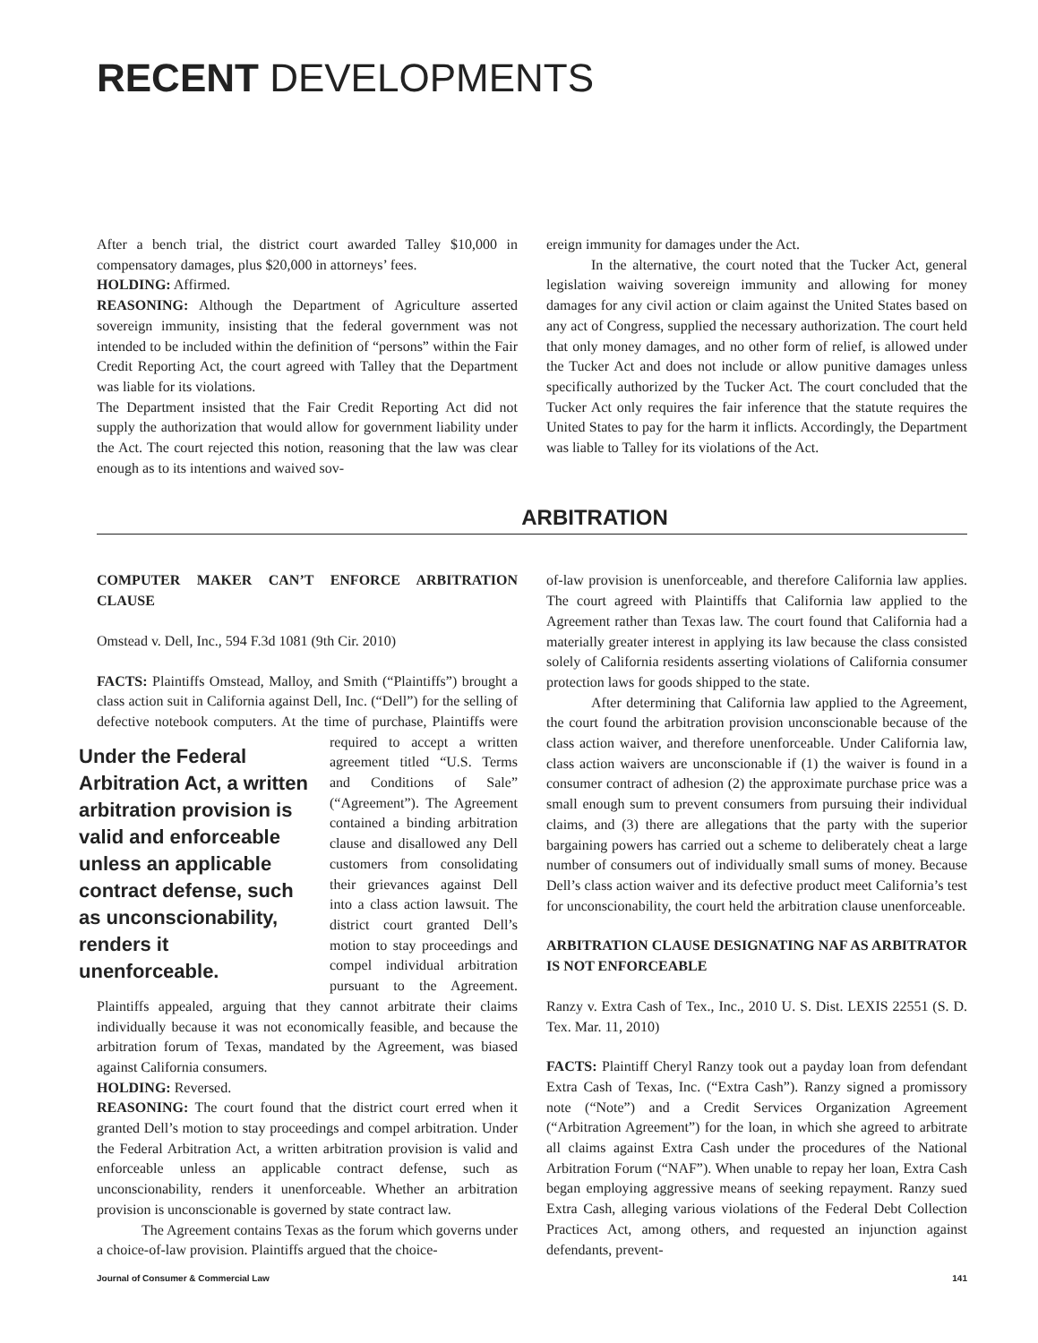RECENT DEVELOPMENTS
After a bench trial, the district court awarded Talley $10,000 in compensatory damages, plus $20,000 in attorneys’ fees.
HOLDING: Affirmed.
REASONING: Although the Department of Agriculture asserted sovereign immunity, insisting that the federal government was not intended to be included within the definition of “persons” within the Fair Credit Reporting Act, the court agreed with Talley that the Department was liable for its violations.
The Department insisted that the Fair Credit Reporting Act did not supply the authorization that would allow for government liability under the Act. The court rejected this notion, reasoning that the law was clear enough as to its intentions and waived sov-
ereign immunity for damages under the Act.
In the alternative, the court noted that the Tucker Act, general legislation waiving sovereign immunity and allowing for money damages for any civil action or claim against the United States based on any act of Congress, supplied the necessary authorization. The court held that only money damages, and no other form of relief, is allowed under the Tucker Act and does not include or allow punitive damages unless specifically authorized by the Tucker Act. The court concluded that the Tucker Act only requires the fair inference that the statute requires the United States to pay for the harm it inflicts. Accordingly, the Department was liable to Talley for its violations of the Act.
ARBITRATION
COMPUTER MAKER CAN’T ENFORCE ARBITRATION CLAUSE
Omstead v. Dell, Inc., 594 F.3d 1081 (9th Cir. 2010)
FACTS: Plaintiffs Omstead, Malloy, and Smith (“Plaintiffs”) brought a class action suit in California against Dell, Inc. (“Dell”) for the selling of defective notebook computers. At the time Under the Federal Arbitration Act, a written arbitration provision is valid and enforceable unless an applicable contract defense, such as unconscionability, renders it unenforceable. of purchase, Plaintiffs were required to accept a written agreement titled “U.S. Terms and Conditions of Sale” (“Agreement”). The Agreement contained a binding arbitration clause and disallowed any Dell customers from consolidating their grievances against Dell into a class action lawsuit. The district court granted Dell’s motion to stay proceedings and compel individual arbitration pursuant to the Agreement. Plaintiffs appealed, arguing that they cannot arbitrate their claims individually because it was not economically feasible, and because the arbitration forum of Texas, mandated by the Agreement, was biased against California consumers.
HOLDING: Reversed.
REASONING: The court found that the district court erred when it granted Dell’s motion to stay proceedings and compel arbitration. Under the Federal Arbitration Act, a written arbitration provision is valid and enforceable unless an applicable contract defense, such as unconscionability, renders it unenforceable. Whether an arbitration provision is unconscionable is governed by state contract law.
The Agreement contains Texas as the forum which governs under a choice-of-law provision. Plaintiffs argued that the choice-
of-law provision is unenforceable, and therefore California law applies. The court agreed with Plaintiffs that California law applied to the Agreement rather than Texas law. The court found that California had a materially greater interest in applying its law because the class consisted solely of California residents asserting violations of California consumer protection laws for goods shipped to the state.
After determining that California law applied to the Agreement, the court found the arbitration provision unconscionable because of the class action waiver, and therefore unenforceable. Under California law, class action waivers are unconscionable if (1) the waiver is found in a consumer contract of adhesion (2) the approximate purchase price was a small enough sum to prevent consumers from pursuing their individual claims, and (3) there are allegations that the party with the superior bargaining powers has carried out a scheme to deliberately cheat a large number of consumers out of individually small sums of money. Because Dell’s class action waiver and its defective product meet California’s test for unconscionability, the court held the arbitration clause unenforceable.
ARBITRATION CLAUSE DESIGNATING NAF AS ARBITRATOR IS NOT ENFORCEABLE
Ranzy v. Extra Cash of Tex., Inc., 2010 U. S. Dist. LEXIS 22551 (S. D. Tex. Mar. 11, 2010)
FACTS: Plaintiff Cheryl Ranzy took out a payday loan from defendant Extra Cash of Texas, Inc. (“Extra Cash”). Ranzy signed a promissory note (“Note”) and a Credit Services Organization Agreement (“Arbitration Agreement”) for the loan, in which she agreed to arbitrate all claims against Extra Cash under the procedures of the National Arbitration Forum (“NAF”). When unable to repay her loan, Extra Cash began employing aggressive means of seeking repayment. Ranzy sued Extra Cash, alleging various violations of the Federal Debt Collection Practices Act, among others, and requested an injunction against defendants, prevent-
Journal of Consumer & Commercial Law 141